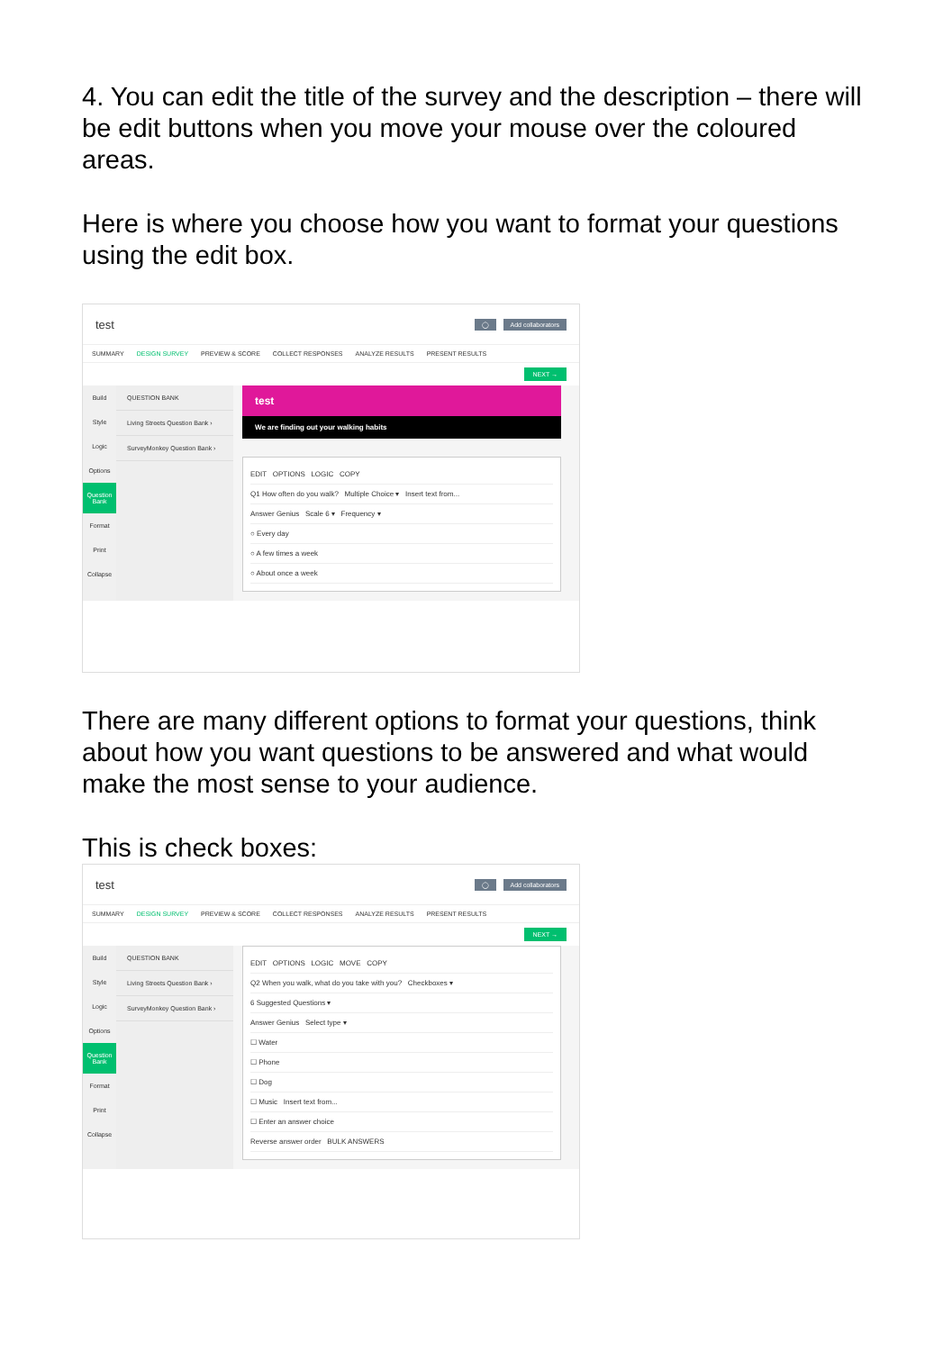4. You can edit the title of the survey and the description – there will be edit buttons when you move your mouse over the coloured areas.
Here is where you choose how you want to format your questions using the edit box.
test ◯ Add collaborators
SUMMARY DESIGN SURVEY PREVIEW & SCORE COLLECT RESPONSES ANALYZE RESULTS PRESENT RESULTS
NEXT →
Build
Style
Logic
Options
Question Bank
Format
Print
Collapse
QUESTION BANK
Living Streets Question Bank ›
SurveyMonkey Question Bank ›
test
We are finding out your walking habits
EDIT OPTIONS LOGIC COPY
Q1 How often do you walk? Multiple Choice ▾ Insert text from...
Answer Genius Scale 6 ▾ Frequency ▾
○ Every day
○ A few times a week
○ About once a week
There are many different options to format your questions, think about how you want questions to be answered and what would make the most sense to your audience.
This is check boxes:
test ◯ Add collaborators
SUMMARY DESIGN SURVEY PREVIEW & SCORE COLLECT RESPONSES ANALYZE RESULTS PRESENT RESULTS
NEXT →
Build
Style
Logic
Options
Question Bank
Format
Print
Collapse
QUESTION BANK
Living Streets Question Bank ›
SurveyMonkey Question Bank ›
EDIT OPTIONS LOGIC MOVE COPY
Q2 When you walk, what do you take with you? Checkboxes ▾
6 Suggested Questions ▾
Answer Genius Select type ▾
☐ Water
☐ Phone
☐ Dog
☐ Music Insert text from...
☐ Enter an answer choice
Reverse answer order BULK ANSWERS